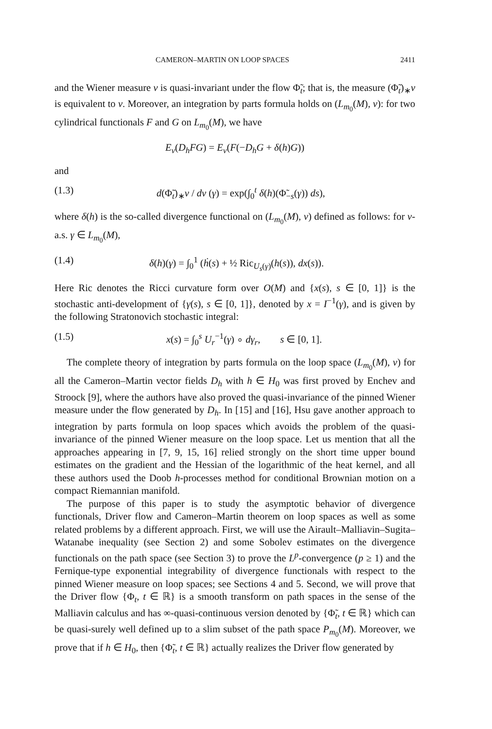CAMERON–MARTIN ON LOOP SPACES 2411
and the Wiener measure ν is quasi-invariant under the flow Φ̃<sub>t</sub>; that is, the measure (Φ̃<sub>t</sub>)<sub>∗</sub>ν is equivalent to ν. Moreover, an integration by parts formula holds on (L<sub>m<sub>0</sub></sub>(M), ν): for two cylindrical functionals F and G on L<sub>m<sub>0</sub></sub>(M), we have
E<sub>ν</sub>(D<sub>h</sub>FG) = E<sub>ν</sub>(F(−D<sub>h</sub>G + δ(h)G))
and
(1.3) d(Φ̃<sub>t</sub>)<sub>∗</sub>ν / dν (γ) = exp(∫<sub>0</sub><sup>t</sup> δ(h)(Φ̃<sub>−s</sub>(γ)) ds),
where δ(h) is the so-called divergence functional on (L<sub>m<sub>0</sub></sub>(M), ν) defined as follows: for ν-a.s. γ ∈ L<sub>m<sub>0</sub></sub>(M),
(1.4) δ(h)(γ) = ∫<sub>0</sub><sup>1</sup> (ḣ(s) + ½ Ric<sub>U<sub>s</sub>(γ)</sub>(h(s)), dx(s)).
Here Ric denotes the Ricci curvature form over O(M) and {x(s), s ∈ [0, 1]} is the stochastic anti-development of {γ(s), s ∈ [0, 1]}, denoted by x = I<sup>−1</sup>(γ), and is given by the following Stratonovich stochastic integral:
(1.5) x(s) = ∫<sub>0</sub><sup>s</sup> U<sub>r</sub><sup>−1</sup>(γ) ∘ dγ<sub>r</sub>, s ∈ [0, 1].
The complete theory of integration by parts formula on the loop space (L<sub>m<sub>0</sub></sub>(M), ν) for all the Cameron–Martin vector fields D<sub>h</sub> with h ∈ H<sub>0</sub> was first proved by Enchev and Stroock [9], where the authors have also proved the quasi-invariance of the pinned Wiener measure under the flow generated by D<sub>h</sub>. In [15] and [16], Hsu gave another approach to integration by parts formula on loop spaces which avoids the problem of the quasi-invariance of the pinned Wiener measure on the loop space. Let us mention that all the approaches appearing in [7, 9, 15, 16] relied strongly on the short time upper bound estimates on the gradient and the Hessian of the logarithmic of the heat kernel, and all these authors used the Doob h-processes method for conditional Brownian motion on a compact Riemannian manifold.
The purpose of this paper is to study the asymptotic behavior of divergence functionals, Driver flow and Cameron–Martin theorem on loop spaces as well as some related problems by a different approach. First, we will use the Airault–Malliavin–Sugita–Watanabe inequality (see Section 2) and some Sobolev estimates on the divergence functionals on the path space (see Section 3) to prove the L<sup>p</sup>-convergence (p ≥ 1) and the Fernique-type exponential integrability of divergence functionals with respect to the pinned Wiener measure on loop spaces; see Sections 4 and 5. Second, we will prove that the Driver flow {Φ<sub>t</sub>, t ∈ ℝ} is a smooth transform on path spaces in the sense of the Malliavin calculus and has ∞-quasi-continuous version denoted by {Φ̃<sub>t</sub>, t ∈ ℝ} which can be quasi-surely well defined up to a slim subset of the path space P<sub>m<sub>0</sub></sub>(M). Moreover, we prove that if h ∈ H<sub>0</sub>, then {Φ̃<sub>t</sub>, t ∈ ℝ} actually realizes the Driver flow generated by